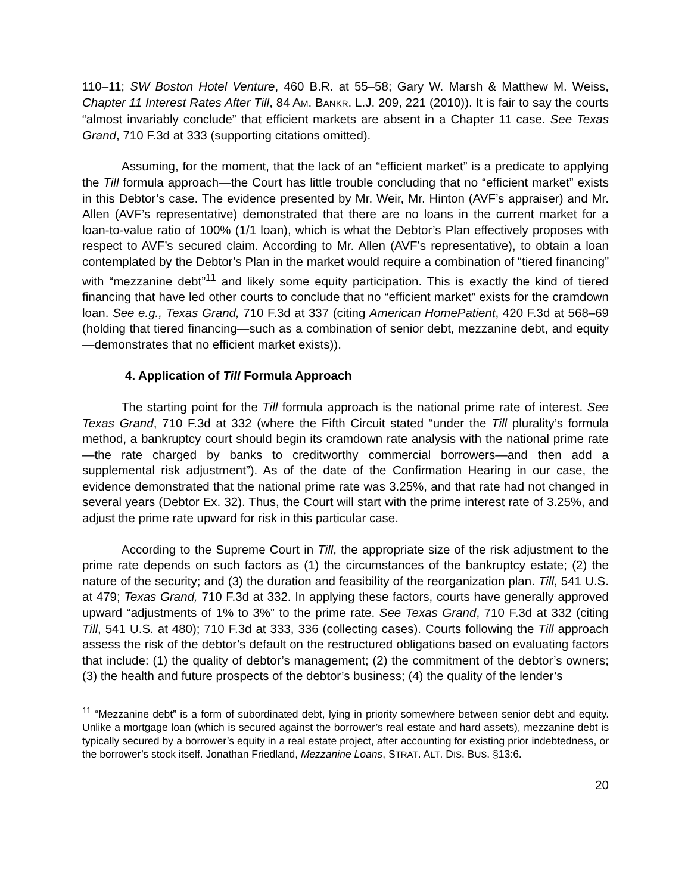110–11; SW Boston Hotel Venture, 460 B.R. at 55–58; Gary W. Marsh & Matthew M. Weiss, Chapter 11 Interest Rates After Till, 84 AM. BANKR. L.J. 209, 221 (2010)). It is fair to say the courts “almost invariably conclude” that efficient markets are absent in a Chapter 11 case. See Texas Grand, 710 F.3d at 333 (supporting citations omitted).
Assuming, for the moment, that the lack of an “efficient market” is a predicate to applying the Till formula approach—the Court has little trouble concluding that no “efficient market” exists in this Debtor’s case. The evidence presented by Mr. Weir, Mr. Hinton (AVF’s appraiser) and Mr. Allen (AVF’s representative) demonstrated that there are no loans in the current market for a loan-to-value ratio of 100% (1/1 loan), which is what the Debtor’s Plan effectively proposes with respect to AVF’s secured claim. According to Mr. Allen (AVF’s representative), to obtain a loan contemplated by the Debtor’s Plan in the market would require a combination of “tiered financing” with “mezzanine debt”<sup>11</sup> and likely some equity participation. This is exactly the kind of tiered financing that have led other courts to conclude that no “efficient market” exists for the cramdown loan. See e.g., Texas Grand, 710 F.3d at 337 (citing American HomePatient, 420 F.3d at 568–69 (holding that tiered financing—such as a combination of senior debt, mezzanine debt, and equity—demonstrates that no efficient market exists)).
4. Application of Till Formula Approach
The starting point for the Till formula approach is the national prime rate of interest. See Texas Grand, 710 F.3d at 332 (where the Fifth Circuit stated “under the Till plurality’s formula method, a bankruptcy court should begin its cramdown rate analysis with the national prime rate—the rate charged by banks to creditworthy commercial borrowers—and then add a supplemental risk adjustment”). As of the date of the Confirmation Hearing in our case, the evidence demonstrated that the national prime rate was 3.25%, and that rate had not changed in several years (Debtor Ex. 32). Thus, the Court will start with the prime interest rate of 3.25%, and adjust the prime rate upward for risk in this particular case.
According to the Supreme Court in Till, the appropriate size of the risk adjustment to the prime rate depends on such factors as (1) the circumstances of the bankruptcy estate; (2) the nature of the security; and (3) the duration and feasibility of the reorganization plan. Till, 541 U.S. at 479; Texas Grand, 710 F.3d at 332. In applying these factors, courts have generally approved upward “adjustments of 1% to 3%” to the prime rate. See Texas Grand, 710 F.3d at 332 (citing Till, 541 U.S. at 480); 710 F.3d at 333, 336 (collecting cases). Courts following the Till approach assess the risk of the debtor’s default on the restructured obligations based on evaluating factors that include: (1) the quality of debtor’s management; (2) the commitment of the debtor’s owners; (3) the health and future prospects of the debtor’s business; (4) the quality of the lender’s
<sup>11</sup> “Mezzanine debt” is a form of subordinated debt, lying in priority somewhere between senior debt and equity. Unlike a mortgage loan (which is secured against the borrower’s real estate and hard assets), mezzanine debt is typically secured by a borrower’s equity in a real estate project, after accounting for existing prior indebtedness, or the borrower’s stock itself. Jonathan Friedland, Mezzanine Loans, STRAT. ALT. DIS. BUS. §13:6.
20